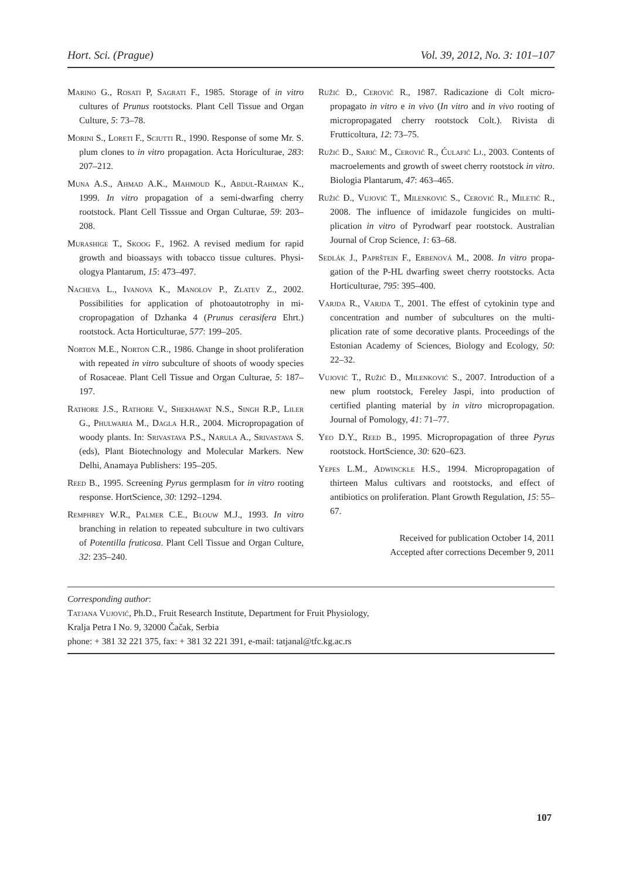Hort. Sci. (Prague) Vol. 39, 2012, No. 3: 101–107
Marino G., Rosati P, Sagrati F., 1985. Storage of in vitro cultures of Prunus rootstocks. Plant Cell Tissue and Organ Culture, 5: 73–78.
Morini S., Loreti F., Sciutti R., 1990. Response of some Mr. S. plum clones to in vitro propagation. Acta Horicul­turae, 283: 207–212.
Muna A.S., Ahmad A.K., Mahmoud K., Abdul-Rahman K., 1999. In vitro propagation of a semi-dwarfing cherry rootstock. Plant Cell Tisssue and Organ Culturae, 59: 203–208.
Murashige T., Skoog F., 1962. A revised medium for rapid growth and bioassays with tobacco tissue cultures. Physi­ologya Plantarum, 15: 473–497.
Nacheva L., Ivanova K., Manolov P., Zlatev Z., 2002. Possibilities for application of photoautotrophy in mi­cropropagation of Dzhanka 4 (Prunus cerasifera Ehrt.) rootstock. Acta Horticulturae, 577: 199–205.
Norton M.E., Norton C.R., 1986. Change in shoot pro­liferation with repeated in vitro subculture of shoots of woody species of Rosaceae. Plant Cell Tissue and Organ Culturae, 5: 187–197.
Rathore J.S., Rathore V., Shekhawat N.S., Singh R.P., Liler G., Phulwaria M., Dagla H.R., 2004. Micropropa­gation of woody plants. In: Srivastava P.S., Narula A., Srivastava S. (eds), Plant Biotechnology and Molecular Markers. New Delhi, Anamaya Publishers: 195–205.
Reed B., 1995. Screening Pyrus germplasm for in vitro rooting response. HortScience, 30: 1292–1294.
Remphrey W.R., Palmer C.E., Blouw M.J., 1993. In vitro branching in relation to repeated subculture in two cul­tivars of Potentilla fruticosa. Plant Cell Tissue and Organ Culture, 32: 235–240.
Ružić Đ., Cerović R., 1987. Radicazione di Colt micro­propagato in vitro e in vivo (In vitro and in vivo rooting of micropropagated cherry rootstock Colt.). Rivista di Frutticoltura, 12: 73–75.
Ružić Đ., Sarić M., Cerović R., Ćulafić Lj., 2003. Con­tents of macroelements and growth of sweet cherry root­stock in vitro. Biologia Plantarum, 47: 463–465.
Ružić Đ., Vujović T., Milenković S., Cerović R., Miletić R., 2008. The influence of imidazole fungicides on multi­plication in vitro of Pyrodwarf pear rootstock. Australian Journal of Crop Science, 1: 63–68.
Sedlák J., Paprštein F., Erbenová M., 2008. In vitro propa­gation of the P-HL dwarfing sweet cherry rootstocks. Acta Horticulturae, 795: 395–400.
Varjda R., Varjda T., 2001. The effest of cytokinin type and concentration and number of subcultures on the multi­plication rate of some decorative plants. Proceedings of the Estonian Academy of Sciences, Biology and Ecology, 50: 22–32.
Vujović T., Ružić Đ., Milenković S., 2007. Introduction of a new plum rootstock, Fereley Jaspi, into production of certified planting material by in vitro micropropagation. Journal of Pomology, 41: 71–77.
Yeo D.Y., Reed B., 1995. Micropropagation of three Pyrus rootstock. HortScience, 30: 620–623.
Yepes L.M., Adwinckle H.S., 1994. Micropropagation of thirteen Malus cultivars and rootstocks, and effect of antibiotics on proliferation. Plant Growth Regulation, 15: 55–67.
Received for publication October 14, 2011
Accepted after corrections December 9, 2011
Corresponding author:
Tatjana Vujović, Ph.D., Fruit Research Institute, Department for Fruit Physiology,
Kralja Petra I No. 9, 32000 Čačak, Serbia
phone: + 381 32 221 375, fax: + 381 32 221 391, e-mail: tatjanal@tfc.kg.ac.rs
107